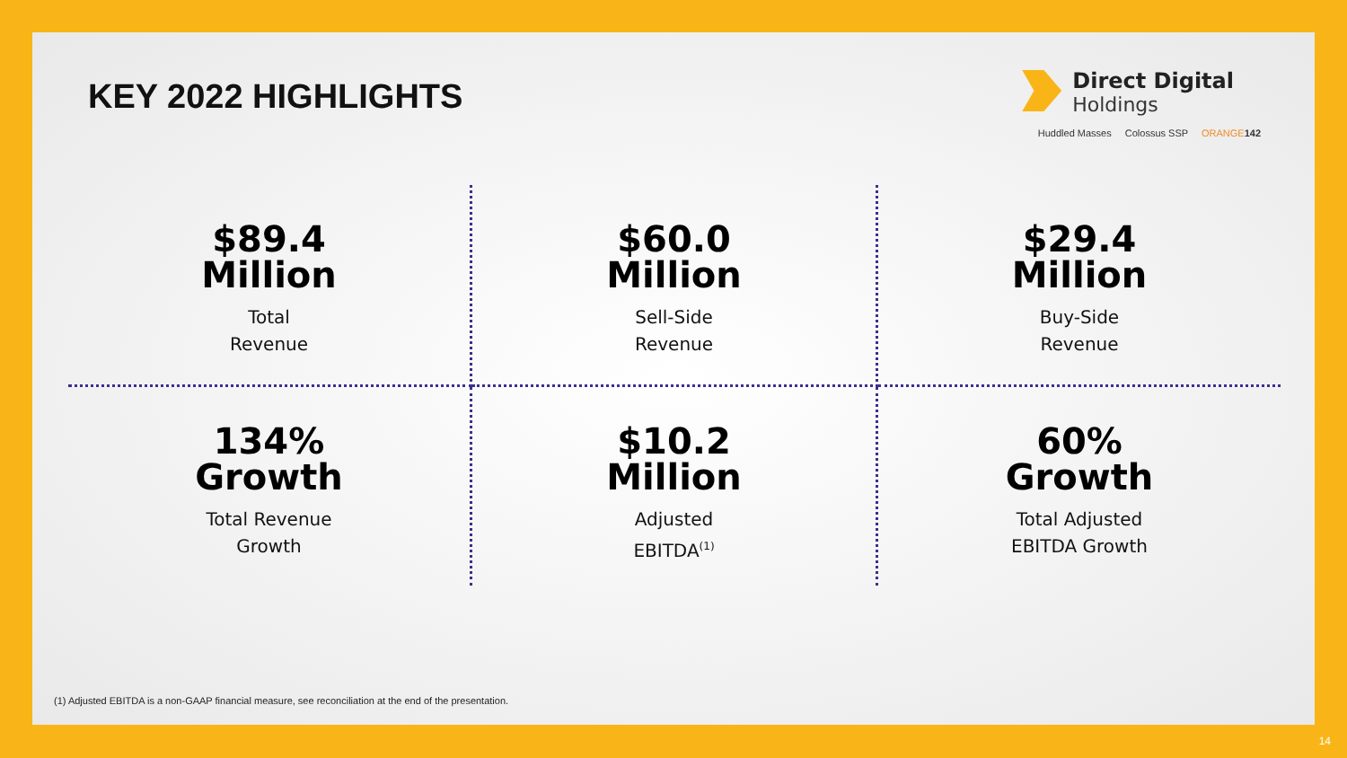KEY 2022 HIGHLIGHTS
Direct Digital
Holdings
Huddled Masses Colossus SSP ORANGE 142
$89.4
Million
Total
Revenue
$60.0
Million
Sell-Side
Revenue
$29.4
Million
Buy-Side
Revenue
134%
Growth
Total Revenue
Growth
$10.2
Million
Adjusted
EBITDA<sup>(1)</sup>
60%
Growth
Total Adjusted
EBITDA Growth
(1) Adjusted EBITDA is a non-GAAP financial measure, see reconciliation at the end of the presentation.
14